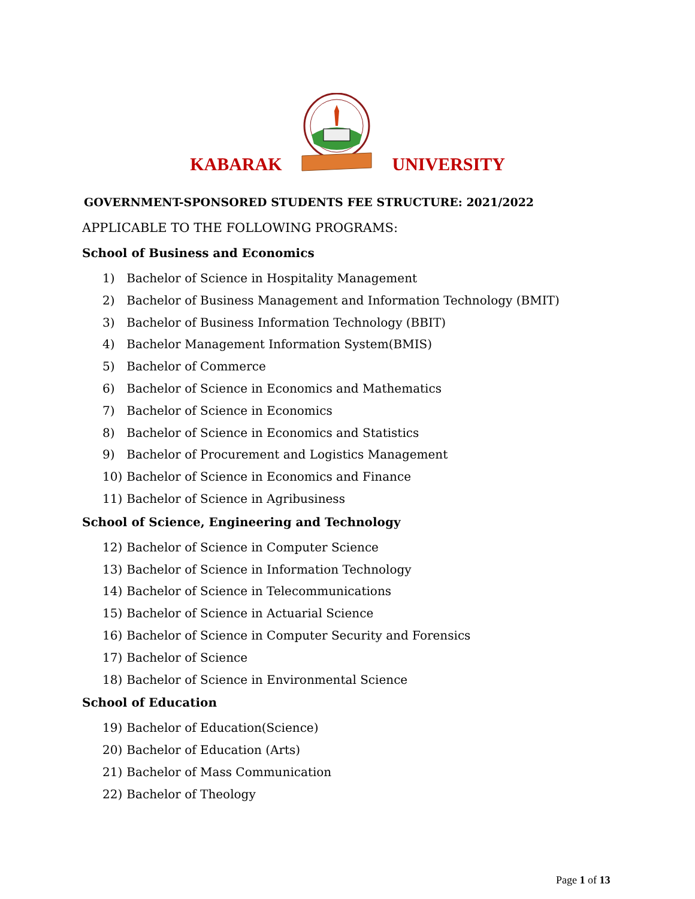KABARAK UNIVERSITY
GOVERNMENT-SPONSORED STUDENTS FEE STRUCTURE: 2021/2022
APPLICABLE TO THE FOLLOWING PROGRAMS:
School of Business and Economics
1) Bachelor of Science in Hospitality Management
2) Bachelor of Business Management and Information Technology (BMIT)
3) Bachelor of Business Information Technology (BBIT)
4) Bachelor Management Information System(BMIS)
5) Bachelor of Commerce
6) Bachelor of Science in Economics and Mathematics
7) Bachelor of Science in Economics
8) Bachelor of Science in Economics and Statistics
9) Bachelor of Procurement and Logistics Management
10) Bachelor of Science in Economics and Finance
11) Bachelor of Science in Agribusiness
School of Science, Engineering and Technology
12) Bachelor of Science in Computer Science
13) Bachelor of Science in Information Technology
14) Bachelor of Science in Telecommunications
15) Bachelor of Science in Actuarial Science
16) Bachelor of Science in Computer Security and Forensics
17) Bachelor of Science
18) Bachelor of Science in Environmental Science
School of Education
19) Bachelor of Education(Science)
20) Bachelor of Education (Arts)
21) Bachelor of Mass Communication
22) Bachelor of Theology
Page 1 of 13